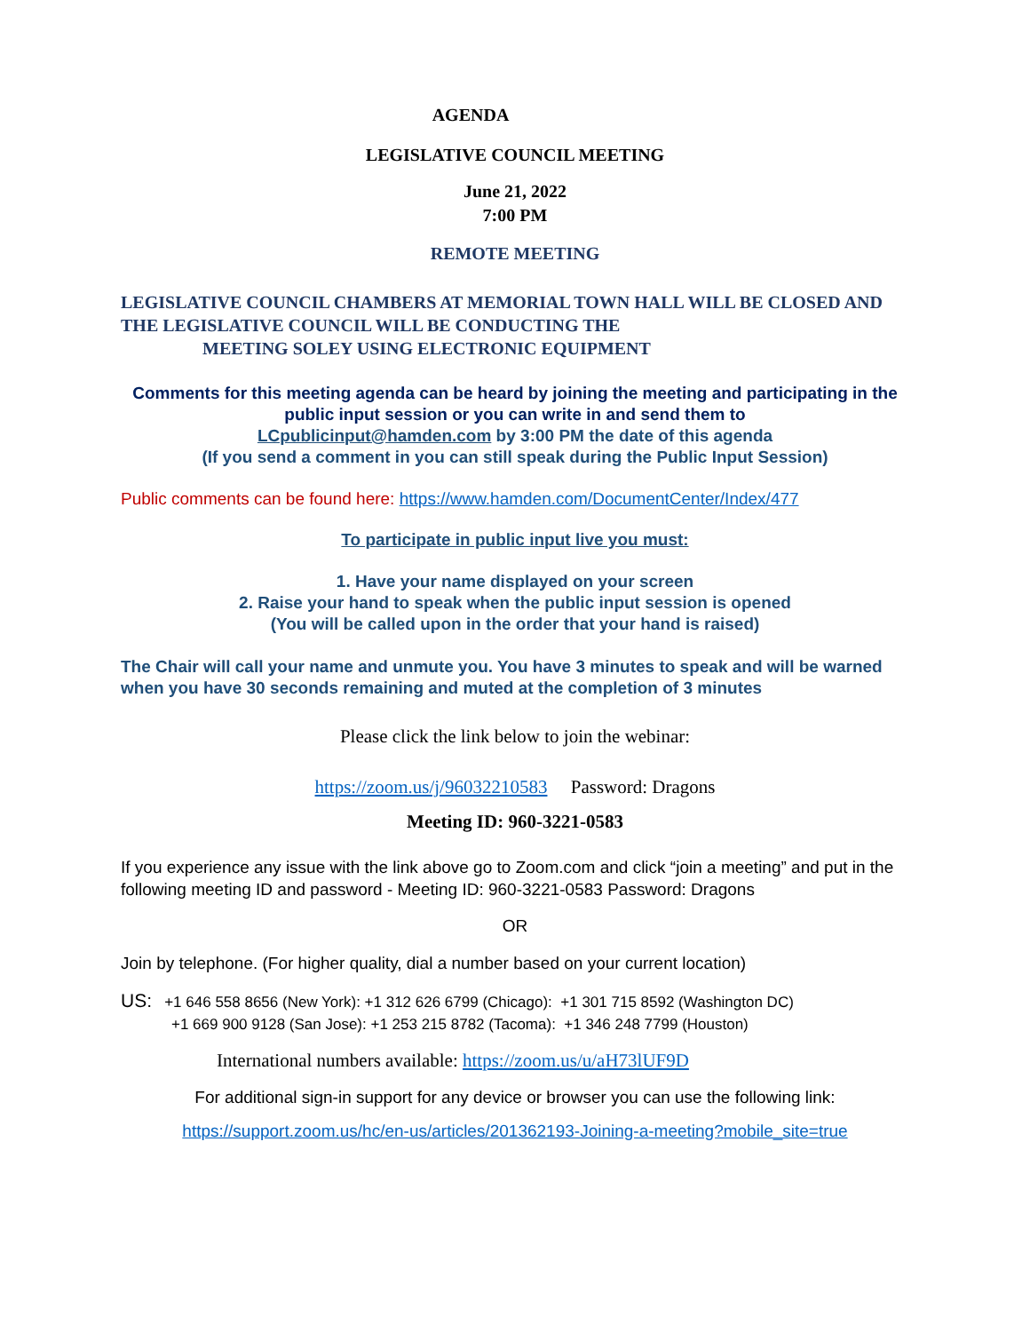AGENDA
LEGISLATIVE COUNCIL MEETING
June 21, 2022
7:00 PM
REMOTE MEETING
LEGISLATIVE COUNCIL CHAMBERS AT MEMORIAL TOWN HALL WILL BE CLOSED AND THE LEGISLATIVE COUNCIL WILL BE CONDUCTING THE
MEETING SOLEY USING ELECTRONIC EQUIPMENT
Comments for this meeting agenda can be heard by joining the meeting and participating in the public input session or you can write in and send them to
LCpublicinput@hamden.com by 3:00 PM the date of this agenda
(If you send a comment in you can still speak during the Public Input Session)
Public comments can be found here: https://www.hamden.com/DocumentCenter/Index/477
To participate in public input live you must:
1. Have your name displayed on your screen
2. Raise your hand to speak when the public input session is opened
(You will be called upon in the order that your hand is raised)
The Chair will call your name and unmute you. You have 3 minutes to speak and will be warned when you have 30 seconds remaining and muted at the completion of 3 minutes
Please click the link below to join the webinar:
https://zoom.us/j/96032210583 Password: Dragons
Meeting ID: 960-3221-0583
If you experience any issue with the link above go to Zoom.com and click “join a meeting” and put in the following meeting ID and password - Meeting ID: 960-3221-0583 Password: Dragons
OR
Join by telephone. (For higher quality, dial a number based on your current location)
US: +1 646 558 8656 (New York): +1 312 626 6799 (Chicago): +1 301 715 8592 (Washington DC)
+1 669 900 9128 (San Jose): +1 253 215 8782 (Tacoma): +1 346 248 7799 (Houston)
International numbers available: https://zoom.us/u/aH73lUF9D
For additional sign-in support for any device or browser you can use the following link:
https://support.zoom.us/hc/en-us/articles/201362193-Joining-a-meeting?mobile_site=true